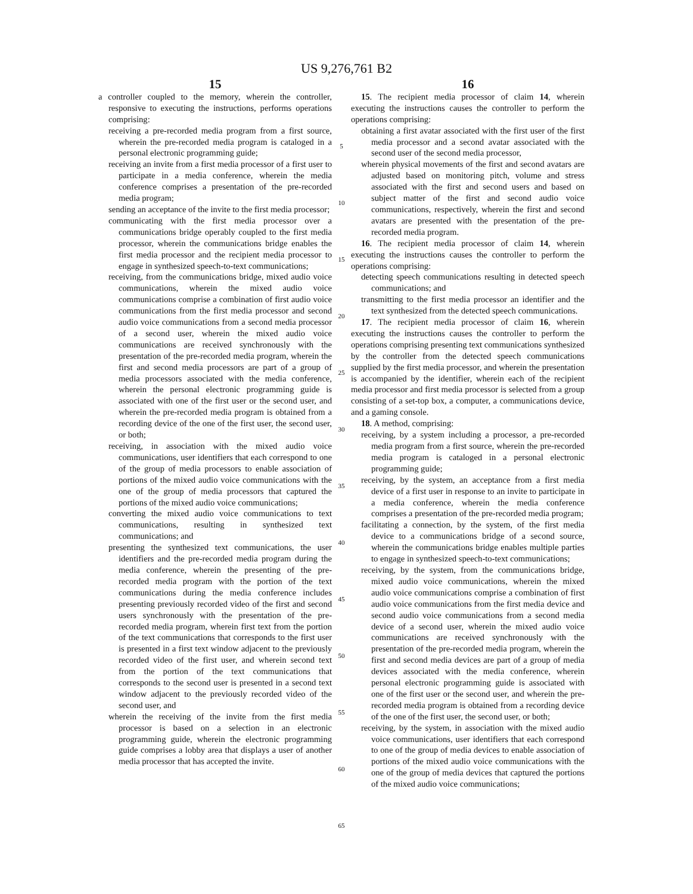US 9,276,761 B2
15
a controller coupled to the memory, wherein the controller, responsive to executing the instructions, performs operations comprising:
receiving a pre-recorded media program from a first source, wherein the pre-recorded media program is cataloged in a personal electronic programming guide;
receiving an invite from a first media processor of a first user to participate in a media conference, wherein the media conference comprises a presentation of the pre-recorded media program;
sending an acceptance of the invite to the first media processor;
communicating with the first media processor over a communications bridge operably coupled to the first media processor, wherein the communications bridge enables the first media processor and the recipient media processor to engage in synthesized speech-to-text communications;
receiving, from the communications bridge, mixed audio voice communications, wherein the mixed audio voice communications comprise a combination of first audio voice communications from the first media processor and second audio voice communications from a second media processor of a second user, wherein the mixed audio voice communications are received synchronously with the presentation of the pre-recorded media program, wherein the first and second media processors are part of a group of media processors associated with the media conference, wherein the personal electronic programming guide is associated with one of the first user or the second user, and wherein the pre-recorded media program is obtained from a recording device of the one of the first user, the second user, or both;
receiving, in association with the mixed audio voice communications, user identifiers that each correspond to one of the group of media processors to enable association of portions of the mixed audio voice communications with the one of the group of media processors that captured the portions of the mixed audio voice communications;
converting the mixed audio voice communications to text communications, resulting in synthesized text communications; and
presenting the synthesized text communications, the user identifiers and the pre-recorded media program during the media conference, wherein the presenting of the pre-recorded media program with the portion of the text communications during the media conference includes presenting previously recorded video of the first and second users synchronously with the presentation of the pre-recorded media program, wherein first text from the portion of the text communications that corresponds to the first user is presented in a first text window adjacent to the previously recorded video of the first user, and wherein second text from the portion of the text communications that corresponds to the second user is presented in a second text window adjacent to the previously recorded video of the second user, and
wherein the receiving of the invite from the first media processor is based on a selection in an electronic programming guide, wherein the electronic programming guide comprises a lobby area that displays a user of another media processor that has accepted the invite.
5
10
15
20
25
30
35
40
45
50
55
60
65
16
15. The recipient media processor of claim 14, wherein executing the instructions causes the controller to perform the operations comprising:
obtaining a first avatar associated with the first user of the first media processor and a second avatar associated with the second user of the second media processor,
wherein physical movements of the first and second avatars are adjusted based on monitoring pitch, volume and stress associated with the first and second users and based on subject matter of the first and second audio voice communications, respectively, wherein the first and second avatars are presented with the presentation of the pre-recorded media program.
16. The recipient media processor of claim 14, wherein executing the instructions causes the controller to perform the operations comprising:
detecting speech communications resulting in detected speech communications; and
transmitting to the first media processor an identifier and the text synthesized from the detected speech communications.
17. The recipient media processor of claim 16, wherein executing the instructions causes the controller to perform the operations comprising presenting text communications synthesized by the controller from the detected speech communications supplied by the first media processor, and wherein the presentation is accompanied by the identifier, wherein each of the recipient media processor and first media processor is selected from a group consisting of a set-top box, a computer, a communications device, and a gaming console.
18. A method, comprising:
receiving, by a system including a processor, a pre-recorded media program from a first source, wherein the pre-recorded media program is cataloged in a personal electronic programming guide;
receiving, by the system, an acceptance from a first media device of a first user in response to an invite to participate in a media conference, wherein the media conference comprises a presentation of the pre-recorded media program;
facilitating a connection, by the system, of the first media device to a communications bridge of a second source, wherein the communications bridge enables multiple parties to engage in synthesized speech-to-text communications;
receiving, by the system, from the communications bridge, mixed audio voice communications, wherein the mixed audio voice communications comprise a combination of first audio voice communications from the first media device and second audio voice communications from a second media device of a second user, wherein the mixed audio voice communications are received synchronously with the presentation of the pre-recorded media program, wherein the first and second media devices are part of a group of media devices associated with the media conference, wherein personal electronic programming guide is associated with one of the first user or the second user, and wherein the pre-recorded media program is obtained from a recording device of the one of the first user, the second user, or both;
receiving, by the system, in association with the mixed audio voice communications, user identifiers that each correspond to one of the group of media devices to enable association of portions of the mixed audio voice communications with the one of the group of media devices that captured the portions of the mixed audio voice communications;